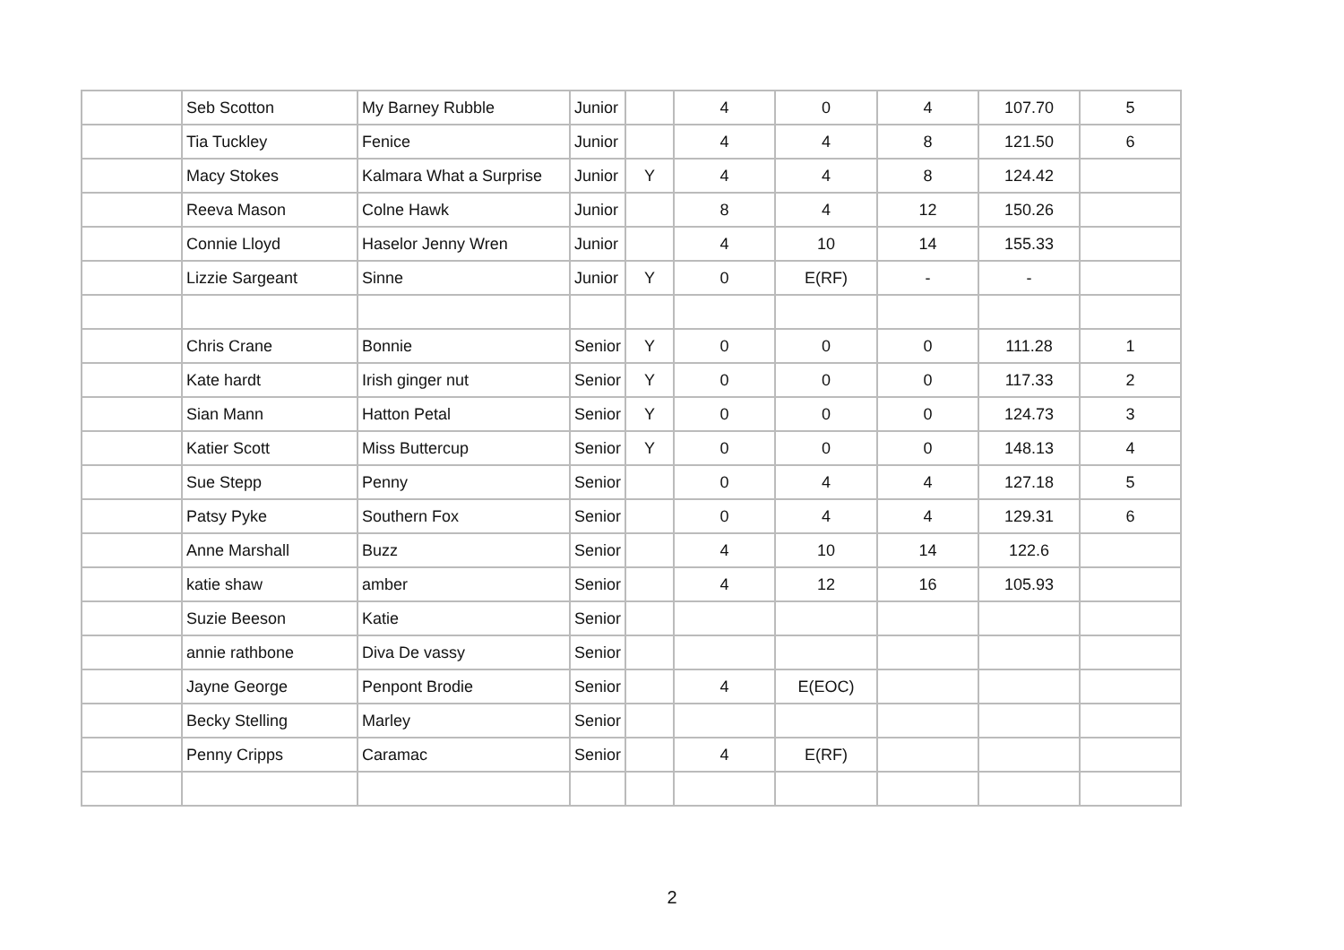| | Seb Scotton | My Barney Rubble | Junior | | 4 | 0 | 4 | 107.70 | 5 |
| | Tia Tuckley | Fenice | Junior | | 4 | 4 | 8 | 121.50 | 6 |
| | Macy Stokes | Kalmara What a Surprise | Junior | Y | 4 | 4 | 8 | 124.42 | |
| | Reeva Mason | Colne Hawk | Junior | | 8 | 4 | 12 | 150.26 | |
| | Connie Lloyd | Haselor Jenny Wren | Junior | | 4 | 10 | 14 | 155.33 | |
| | Lizzie Sargeant | Sinne | Junior | Y | 0 | E(RF) | - | - | |
| | Chris Crane | Bonnie | Senior | Y | 0 | 0 | 0 | 111.28 | 1 |
| | Kate hardt | Irish ginger nut | Senior | Y | 0 | 0 | 0 | 117.33 | 2 |
| | Sian Mann | Hatton Petal | Senior | Y | 0 | 0 | 0 | 124.73 | 3 |
| | Katier Scott | Miss Buttercup | Senior | Y | 0 | 0 | 0 | 148.13 | 4 |
| | Sue Stepp | Penny | Senior | | 0 | 4 | 4 | 127.18 | 5 |
| | Patsy Pyke | Southern Fox | Senior | | 0 | 4 | 4 | 129.31 | 6 |
| | Anne Marshall | Buzz | Senior | | 4 | 10 | 14 | 122.6 | |
| | katie shaw | amber | Senior | | 4 | 12 | 16 | 105.93 | |
| | Suzie Beeson | Katie | Senior | | | | | | |
| | annie rathbone | Diva De vassy | Senior | | | | | | |
| | Jayne George | Penpont Brodie | Senior | | 4 | E(EOC) | | | |
| | Becky Stelling | Marley | Senior | | | | | | |
| | Penny Cripps | Caramac | Senior | | 4 | E(RF) | | | |
2